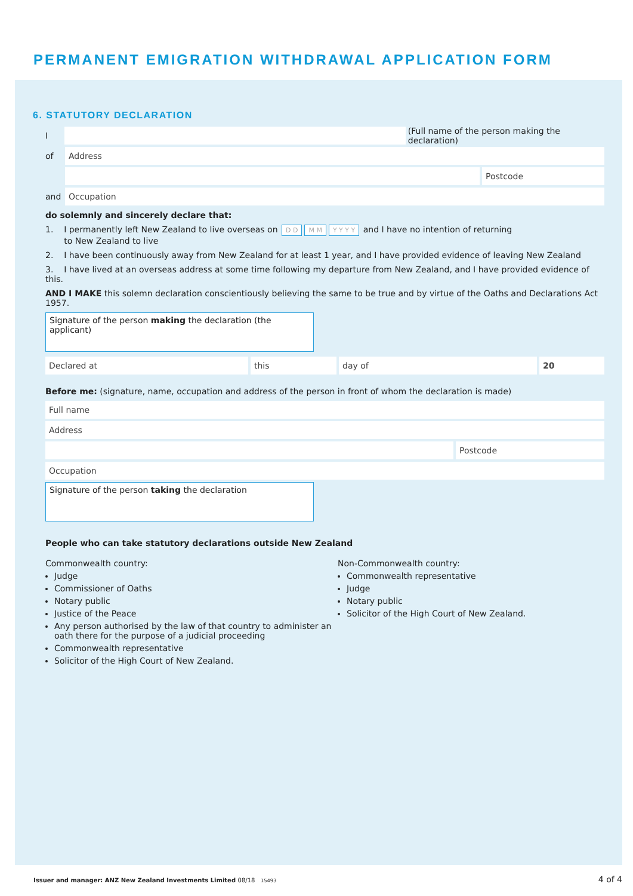PERMANENT EMIGRATION WITHDRAWAL APPLICATION FORM
6. STATUTORY DECLARATION
I
(Full name of the person making the declaration)
of
Address
Postcode
and
Occupation
do solemnly and sincerely declare that:
1. I permanently left New Zealand to live overseas on D D M M Y Y Y Y and I have no intention of returning
to New Zealand to live
2. I have been continuously away from New Zealand for at least 1 year, and I have provided evidence of leaving New Zealand
3. I have lived at an overseas address at some time following my departure from New Zealand, and I have provided evidence of this.
AND I MAKE this solemn declaration conscientiously believing the same to be true and by virtue of the Oaths and Declarations Act 1957.
Signature of the person making the declaration (the applicant)
Declared at this day of 20
Before me: (signature, name, occupation and address of the person in front of whom the declaration is made)
Full name
Address
Postcode
Occupation
Signature of the person taking the declaration
People who can take statutory declarations outside New Zealand
Commonwealth country:
Judge
Commissioner of Oaths
Notary public
Justice of the Peace
Any person authorised by the law of that country to administer an oath there for the purpose of a judicial proceeding
Commonwealth representative
Solicitor of the High Court of New Zealand.
Non-Commonwealth country:
Commonwealth representative
Judge
Notary public
Solicitor of the High Court of New Zealand.
Issuer and manager: ANZ New Zealand Investments Limited 08/18 15493
4 of 4